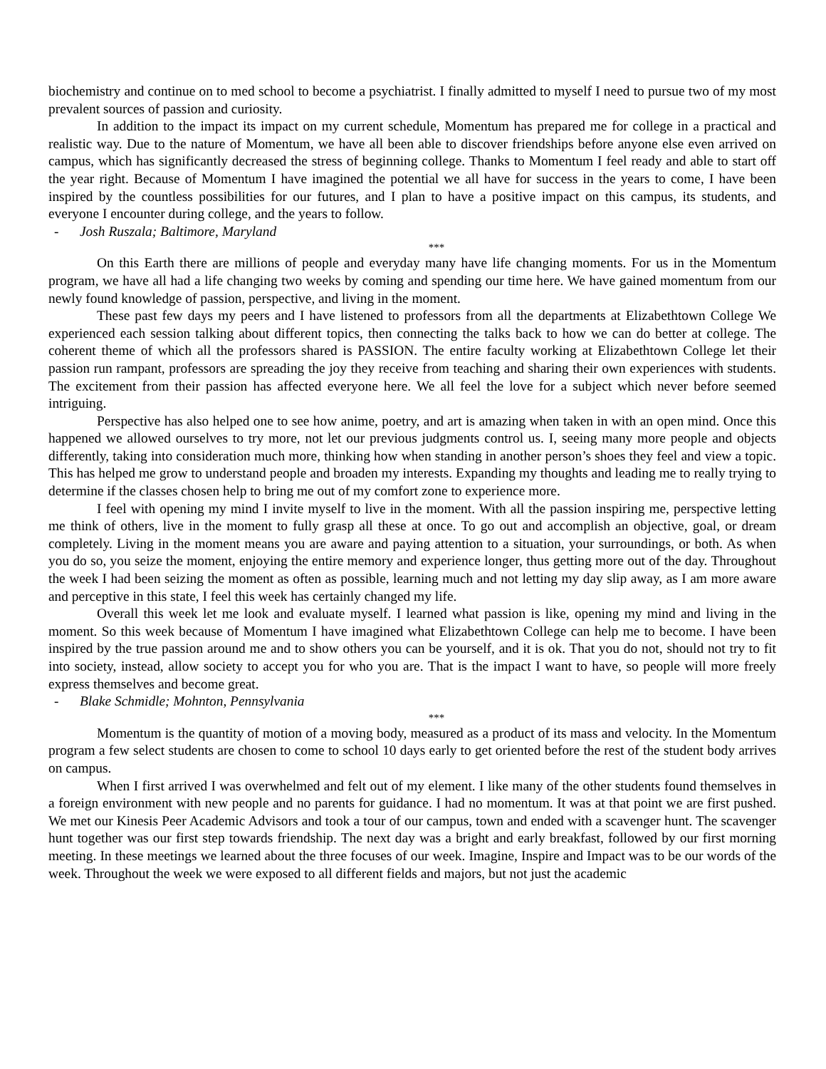biochemistry and continue on to med school to become a psychiatrist. I finally admitted to myself I need to pursue two of my most prevalent sources of passion and curiosity.
In addition to the impact its impact on my current schedule, Momentum has prepared me for college in a practical and realistic way. Due to the nature of Momentum, we have all been able to discover friendships before anyone else even arrived on campus, which has significantly decreased the stress of beginning college. Thanks to Momentum I feel ready and able to start off the year right. Because of Momentum I have imagined the potential we all have for success in the years to come, I have been inspired by the countless possibilities for our futures, and I plan to have a positive impact on this campus, its students, and everyone I encounter during college, and the years to follow.
- Josh Ruszala; Baltimore, Maryland
***
On this Earth there are millions of people and everyday many have life changing moments. For us in the Momentum program, we have all had a life changing two weeks by coming and spending our time here. We have gained momentum from our newly found knowledge of passion, perspective, and living in the moment.
These past few days my peers and I have listened to professors from all the departments at Elizabethtown College We experienced each session talking about different topics, then connecting the talks back to how we can do better at college. The coherent theme of which all the professors shared is PASSION. The entire faculty working at Elizabethtown College let their passion run rampant, professors are spreading the joy they receive from teaching and sharing their own experiences with students. The excitement from their passion has affected everyone here. We all feel the love for a subject which never before seemed intriguing.
Perspective has also helped one to see how anime, poetry, and art is amazing when taken in with an open mind. Once this happened we allowed ourselves to try more, not let our previous judgments control us. I, seeing many more people and objects differently, taking into consideration much more, thinking how when standing in another person’s shoes they feel and view a topic. This has helped me grow to understand people and broaden my interests. Expanding my thoughts and leading me to really trying to determine if the classes chosen help to bring me out of my comfort zone to experience more.
I feel with opening my mind I invite myself to live in the moment. With all the passion inspiring me, perspective letting me think of others, live in the moment to fully grasp all these at once. To go out and accomplish an objective, goal, or dream completely. Living in the moment means you are aware and paying attention to a situation, your surroundings, or both. As when you do so, you seize the moment, enjoying the entire memory and experience longer, thus getting more out of the day. Throughout the week I had been seizing the moment as often as possible, learning much and not letting my day slip away, as I am more aware and perceptive in this state, I feel this week has certainly changed my life.
Overall this week let me look and evaluate myself. I learned what passion is like, opening my mind and living in the moment. So this week because of Momentum I have imagined what Elizabethtown College can help me to become. I have been inspired by the true passion around me and to show others you can be yourself, and it is ok. That you do not, should not try to fit into society, instead, allow society to accept you for who you are. That is the impact I want to have, so people will more freely express themselves and become great.
- Blake Schmidle; Mohnton, Pennsylvania
***
Momentum is the quantity of motion of a moving body, measured as a product of its mass and velocity. In the Momentum program a few select students are chosen to come to school 10 days early to get oriented before the rest of the student body arrives on campus.
When I first arrived I was overwhelmed and felt out of my element. I like many of the other students found themselves in a foreign environment with new people and no parents for guidance. I had no momentum. It was at that point we are first pushed. We met our Kinesis Peer Academic Advisors and took a tour of our campus, town and ended with a scavenger hunt. The scavenger hunt together was our first step towards friendship. The next day was a bright and early breakfast, followed by our first morning meeting. In these meetings we learned about the three focuses of our week. Imagine, Inspire and Impact was to be our words of the week. Throughout the week we were exposed to all different fields and majors, but not just the academic